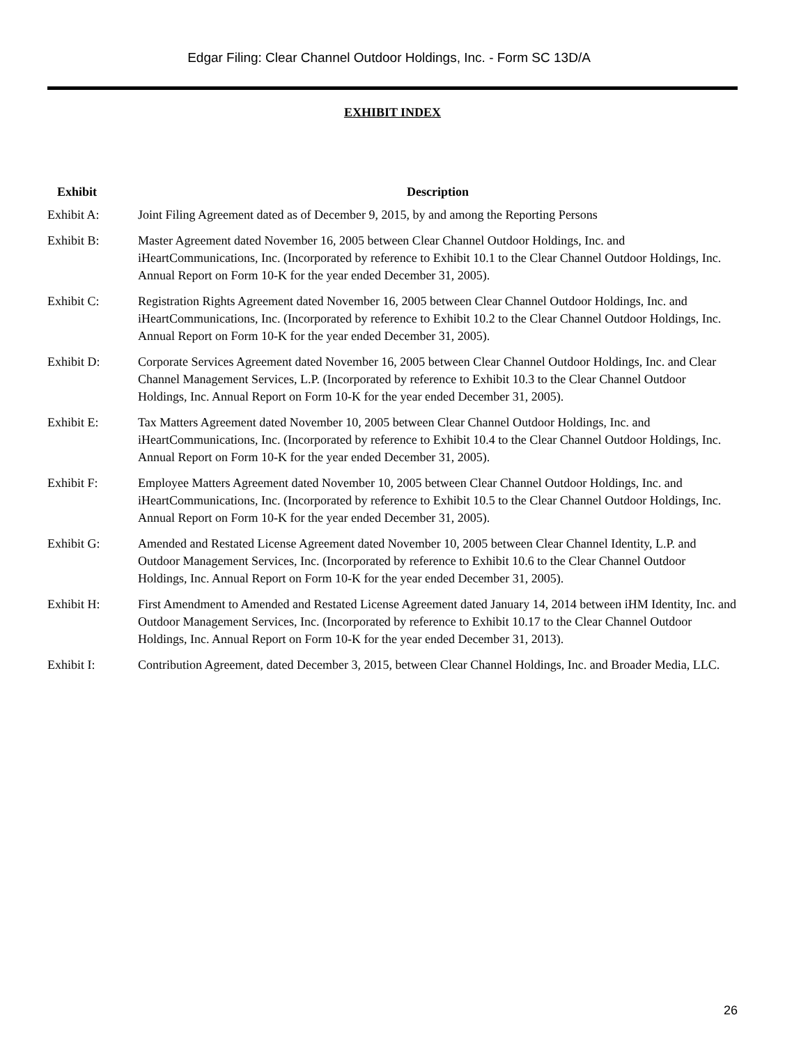Edgar Filing: Clear Channel Outdoor Holdings, Inc. - Form SC 13D/A
EXHIBIT INDEX
| Exhibit | Description |
| --- | --- |
| Exhibit A: | Joint Filing Agreement dated as of December 9, 2015, by and among the Reporting Persons |
| Exhibit B: | Master Agreement dated November 16, 2005 between Clear Channel Outdoor Holdings, Inc. and iHeartCommunications, Inc. (Incorporated by reference to Exhibit 10.1 to the Clear Channel Outdoor Holdings, Inc. Annual Report on Form 10-K for the year ended December 31, 2005). |
| Exhibit C: | Registration Rights Agreement dated November 16, 2005 between Clear Channel Outdoor Holdings, Inc. and iHeartCommunications, Inc. (Incorporated by reference to Exhibit 10.2 to the Clear Channel Outdoor Holdings, Inc. Annual Report on Form 10-K for the year ended December 31, 2005). |
| Exhibit D: | Corporate Services Agreement dated November 16, 2005 between Clear Channel Outdoor Holdings, Inc. and Clear Channel Management Services, L.P. (Incorporated by reference to Exhibit 10.3 to the Clear Channel Outdoor Holdings, Inc. Annual Report on Form 10-K for the year ended December 31, 2005). |
| Exhibit E: | Tax Matters Agreement dated November 10, 2005 between Clear Channel Outdoor Holdings, Inc. and iHeartCommunications, Inc. (Incorporated by reference to Exhibit 10.4 to the Clear Channel Outdoor Holdings, Inc. Annual Report on Form 10-K for the year ended December 31, 2005). |
| Exhibit F: | Employee Matters Agreement dated November 10, 2005 between Clear Channel Outdoor Holdings, Inc. and iHeartCommunications, Inc. (Incorporated by reference to Exhibit 10.5 to the Clear Channel Outdoor Holdings, Inc. Annual Report on Form 10-K for the year ended December 31, 2005). |
| Exhibit G: | Amended and Restated License Agreement dated November 10, 2005 between Clear Channel Identity, L.P. and Outdoor Management Services, Inc. (Incorporated by reference to Exhibit 10.6 to the Clear Channel Outdoor Holdings, Inc. Annual Report on Form 10-K for the year ended December 31, 2005). |
| Exhibit H: | First Amendment to Amended and Restated License Agreement dated January 14, 2014 between iHM Identity, Inc. and Outdoor Management Services, Inc. (Incorporated by reference to Exhibit 10.17 to the Clear Channel Outdoor Holdings, Inc. Annual Report on Form 10-K for the year ended December 31, 2013). |
| Exhibit I: | Contribution Agreement, dated December 3, 2015, between Clear Channel Holdings, Inc. and Broader Media, LLC. |
26